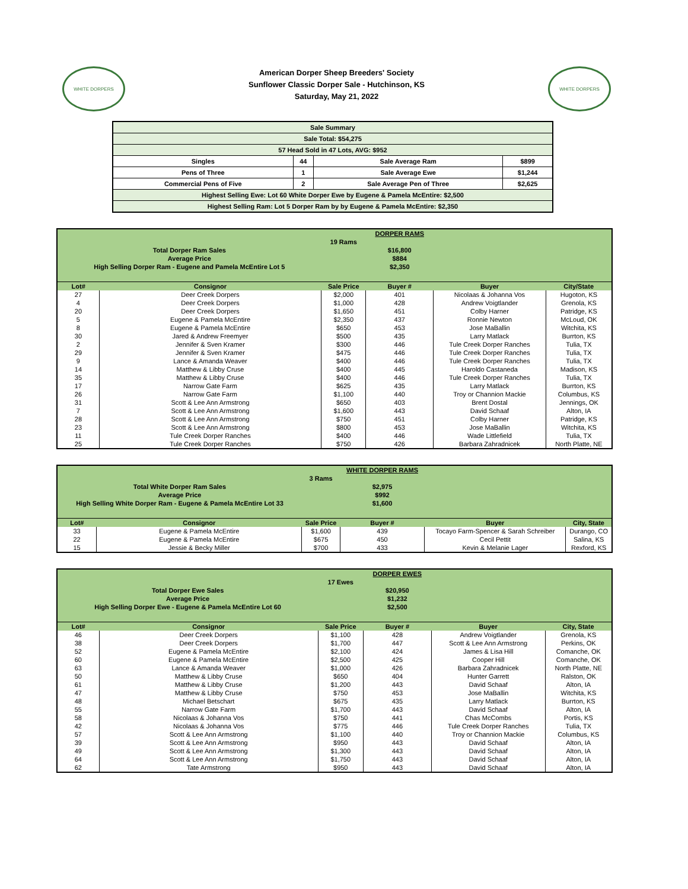WHITE DORPERS
American Dorper Sheep Breeders' Society
Sunflower Classic Dorper Sale - Hutchinson, KS
Saturday, May 21, 2022
WHITE DORPERS
| Sale Summary | | | |
| Sale Total: $54,275 | | | |
| 57 Head Sold in 47 Lots, AVG: $952 | | | |
| Singles | 44 | Sale Average Ram | $899 |
| Pens of Three | 1 | Sale Average Ewe | $1,244 |
| Commercial Pens of Five | 2 | Sale Average Pen of Three | $2,625 |
| Highest Selling Ewe: Lot 60 White Dorper Ewe by Eugene & Pamela McEntire: $2,500 | | | |
| Highest Selling Ram: Lot 5 Dorper Ram by by Eugene & Pamela McEntire: $2,350 | | | |
| | | | DORPER RAMS | | |
| | | 19 Rams | | | |
| Total Dorper Ram Sales | | | $16,800 | | |
| Average Price | | | $884 | | |
| High Selling Dorper Ram - Eugene and Pamela McEntire Lot 5 | | | $2,350 | | |
| Lot# | Consignor | Sale Price | Buyer # | Buyer | City/State |
| 27 | Deer Creek Dorpers | $2,000 | 401 | Nicolaas & Johanna Vos | Hugoton, KS |
| 4 | Deer Creek Dorpers | $1,000 | 428 | Andrew Voigtlander | Grenola, KS |
| 20 | Deer Creek Dorpers | $1,650 | 451 | Colby Harner | Patridge, KS |
| 5 | Eugene & Pamela McEntire | $2,350 | 437 | Ronnie Newton | McLoud, OK |
| 8 | Eugene & Pamela McEntire | $650 | 453 | Jose MaBallin | Witchita, KS |
| 30 | Jared & Andrew Freemyer | $500 | 435 | Larry Matlack | Burrton, KS |
| 2 | Jennifer & Sven Kramer | $300 | 446 | Tule Creek Dorper Ranches | Tulia, TX |
| 29 | Jennifer & Sven Kramer | $475 | 446 | Tule Creek Dorper Ranches | Tulia, TX |
| 9 | Lance & Amanda Weaver | $400 | 446 | Tule Creek Dorper Ranches | Tulia, TX |
| 14 | Matthew & Libby Cruse | $400 | 445 | Haroldo Castaneda | Madison, KS |
| 35 | Matthew & Libby Cruse | $400 | 446 | Tule Creek Dorper Ranches | Tulia, TX |
| 17 | Narrow Gate Farm | $625 | 435 | Larry Matlack | Burrton, KS |
| 26 | Narrow Gate Farm | $1,100 | 440 | Troy or Channion Mackie | Columbus, KS |
| 31 | Scott & Lee Ann Armstrong | $650 | 403 | Brent Dostal | Jennings, OK |
| 7 | Scott & Lee Ann Armstrong | $1,600 | 443 | David Schaaf | Alton, IA |
| 28 | Scott & Lee Ann Armstrong | $750 | 451 | Colby Harner | Patridge, KS |
| 23 | Scott & Lee Ann Armstrong | $800 | 453 | Jose MaBallin | Witchita, KS |
| 11 | Tule Creek Dorper Ranches | $400 | 446 | Wade Littlefield | Tulia, TX |
| 25 | Tule Creek Dorper Ranches | $750 | 426 | Barbara Zahradnicek | North Platte, NE |
| | | | WHITE DORPER RAMS | | |
| | | 3 Rams | | | |
| Total White Dorper Ram Sales | | | $2,975 | | |
| Average Price | | | $992 | | |
| High Selling White Dorper Ram - Eugene & Pamela McEntire Lot 33 | | | $1,600 | | |
| Lot# | Consignor | Sale Price | Buyer # | Buyer | City, State |
| 33 | Eugene & Pamela McEntire | $1,600 | 439 | Tocayo Farm-Spencer & Sarah Schreiber | Durango, CO |
| 22 | Eugene & Pamela McEntire | $675 | 450 | Cecil Pettit | Salina, KS |
| 15 | Jessie & Becky Miller | $700 | 433 | Kevin & Melanie Lager | Rexford, KS |
| | | | DORPER EWES | | |
| | | 17 Ewes | | | |
| Total Dorper Ewe Sales | | | $20,950 | | |
| Average Price | | | $1,232 | | |
| High Selling Dorper Ewe - Eugene & Pamela McEntire Lot 60 | | | $2,500 | | |
| Lot# | Consignor | Sale Price | Buyer # | Buyer | City, State |
| 46 | Deer Creek Dorpers | $1,100 | 428 | Andrew Voigtlander | Grenola, KS |
| 38 | Deer Creek Dorpers | $1,700 | 447 | Scott & Lee Ann Armstrong | Perkins, OK |
| 52 | Eugene & Pamela McEntire | $2,100 | 424 | James & Lisa Hill | Comanche, OK |
| 60 | Eugene & Pamela McEntire | $2,500 | 425 | Cooper Hill | Comanche, OK |
| 63 | Lance & Amanda Weaver | $1,000 | 426 | Barbara Zahradnicek | North Platte, NE |
| 50 | Matthew & Libby Cruse | $650 | 404 | Hunter Garrett | Ralston, OK |
| 61 | Matthew & Libby Cruse | $1,200 | 443 | David Schaaf | Alton, IA |
| 47 | Matthew & Libby Cruse | $750 | 453 | Jose MaBallin | Witchita, KS |
| 48 | Michael Betschart | $675 | 435 | Larry Matlack | Burrton, KS |
| 55 | Narrow Gate Farm | $1,700 | 443 | David Schaaf | Alton, IA |
| 58 | Nicolaas & Johanna Vos | $750 | 441 | Chas McCombs | Portis, KS |
| 42 | Nicolaas & Johanna Vos | $775 | 446 | Tule Creek Dorper Ranches | Tulia, TX |
| 57 | Scott & Lee Ann Armstrong | $1,100 | 440 | Troy or Channion Mackie | Columbus, KS |
| 39 | Scott & Lee Ann Armstrong | $950 | 443 | David Schaaf | Alton, IA |
| 49 | Scott & Lee Ann Armstrong | $1,300 | 443 | David Schaaf | Alton, IA |
| 64 | Scott & Lee Ann Armstrong | $1,750 | 443 | David Schaaf | Alton, IA |
| 62 | Tate Armstrong | $950 | 443 | David Schaaf | Alton, IA |